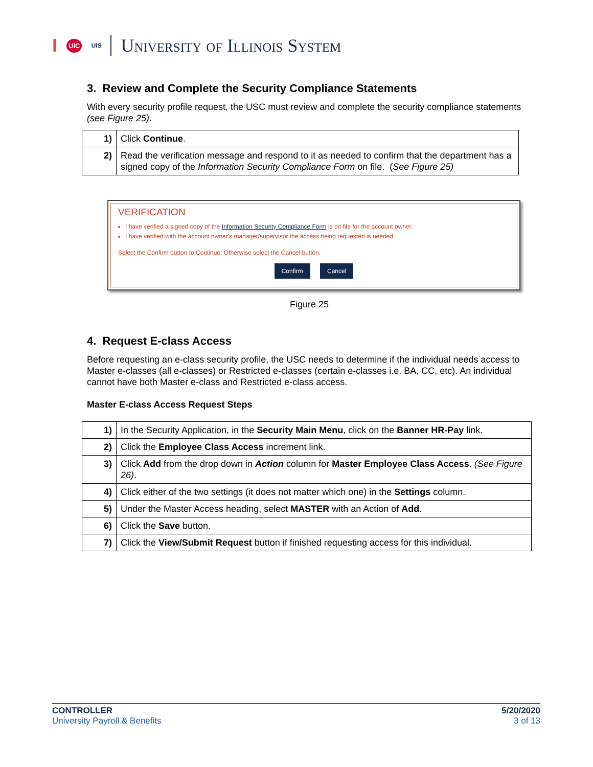I UIC UIS University of Illinois System
3. Review and Complete the Security Compliance Statements
With every security profile request, the USC must review and complete the security compliance statements (see Figure 25).
| 1) | Click Continue . |
| 2) | Read the verification message and respond to it as needed to confirm that the department has a signed copy of the Information Security Compliance Form on file. ( See Figure 25) |
VERIFICATION
I have verified a signed copy of the Information Security Compliance Form is on file for the account owner.
I have verified with the account owner's manager/supervisor the access being requested is needed
Select the Confirm button to Continue. Otherwise select the Cancel button.
Confirm Cancel
Figure 25
4. Request E-class Access
Before requesting an e-class security profile, the USC needs to determine if the individual needs access to Master e-classes (all e-classes) or Restricted e-classes (certain e-classes i.e. BA, CC, etc). An individual cannot have both Master e-class and Restricted e-class access.
Master E-class Access Request Steps
| 1) | In the Security Application, in the Security Main Menu , click on the Banner HR-Pay link. |
| 2) | Click the Employee Class Access increment link. |
| 3) | Click Add from the drop down in Action column for Master Employee Class Access . (See Figure 26) . |
| 4) | Click either of the two settings (it does not matter which one) in the Settings column. |
| 5) | Under the Master Access heading, select MASTER with an Action of Add . |
| 6) | Click the Save button. |
| 7) | Click the View/Submit Request button if finished requesting access for this individual. |
CONTROLLER
University Payroll & Benefits
5/20/2020
3 of 13